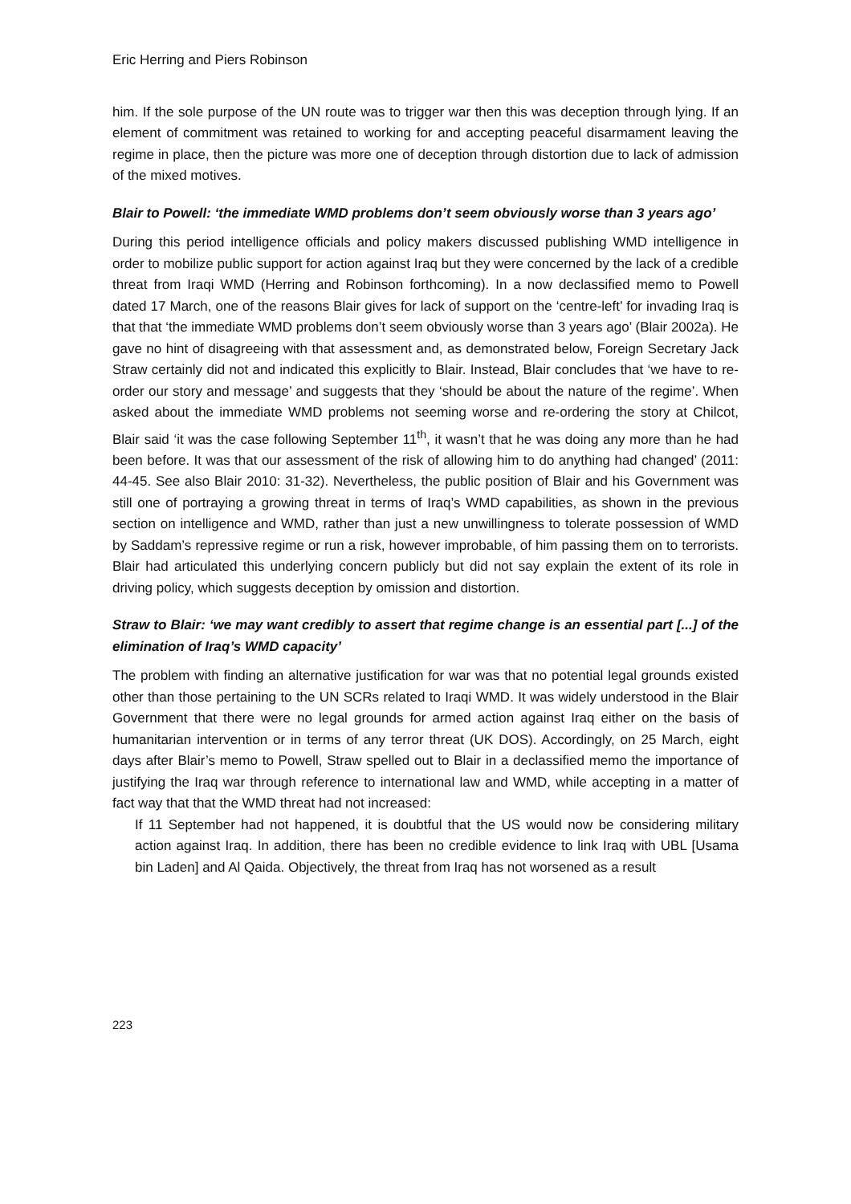Eric Herring and Piers Robinson
him. If the sole purpose of the UN route was to trigger war then this was deception through lying. If an element of commitment was retained to working for and accepting peaceful disarmament leaving the regime in place, then the picture was more one of deception through distortion due to lack of admission of the mixed motives.
Blair to Powell: ‘the immediate WMD problems don’t seem obviously worse than 3 years ago’
During this period intelligence officials and policy makers discussed publishing WMD intelligence in order to mobilize public support for action against Iraq but they were concerned by the lack of a credible threat from Iraqi WMD (Herring and Robinson forthcoming). In a now declassified memo to Powell dated 17 March, one of the reasons Blair gives for lack of support on the ‘centre-left’ for invading Iraq is that that ‘the immediate WMD problems don’t seem obviously worse than 3 years ago’ (Blair 2002a). He gave no hint of disagreeing with that assessment and, as demonstrated below, Foreign Secretary Jack Straw certainly did not and indicated this explicitly to Blair. Instead, Blair concludes that ‘we have to re-order our story and message’ and suggests that they ‘should be about the nature of the regime’. When asked about the immediate WMD problems not seeming worse and re-ordering the story at Chilcot, Blair said ‘it was the case following September 11<sup>th</sup>, it wasn’t that he was doing any more than he had been before. It was that our assessment of the risk of allowing him to do anything had changed’ (2011: 44-45. See also Blair 2010: 31-32). Nevertheless, the public position of Blair and his Government was still one of portraying a growing threat in terms of Iraq’s WMD capabilities, as shown in the previous section on intelligence and WMD, rather than just a new unwillingness to tolerate possession of WMD by Saddam’s repressive regime or run a risk, however improbable, of him passing them on to terrorists. Blair had articulated this underlying concern publicly but did not say explain the extent of its role in driving policy, which suggests deception by omission and distortion.
Straw to Blair: ‘we may want credibly to assert that regime change is an essential part [...] of the elimination of Iraq’s WMD capacity’
The problem with finding an alternative justification for war was that no potential legal grounds existed other than those pertaining to the UN SCRs related to Iraqi WMD. It was widely understood in the Blair Government that there were no legal grounds for armed action against Iraq either on the basis of humanitarian intervention or in terms of any terror threat (UK DOS). Accordingly, on 25 March, eight days after Blair’s memo to Powell, Straw spelled out to Blair in a declassified memo the importance of justifying the Iraq war through reference to international law and WMD, while accepting in a matter of fact way that that the WMD threat had not increased:
If 11 September had not happened, it is doubtful that the US would now be considering military action against Iraq. In addition, there has been no credible evidence to link Iraq with UBL [Usama bin Laden] and Al Qaida. Objectively, the threat from Iraq has not worsened as a result
223